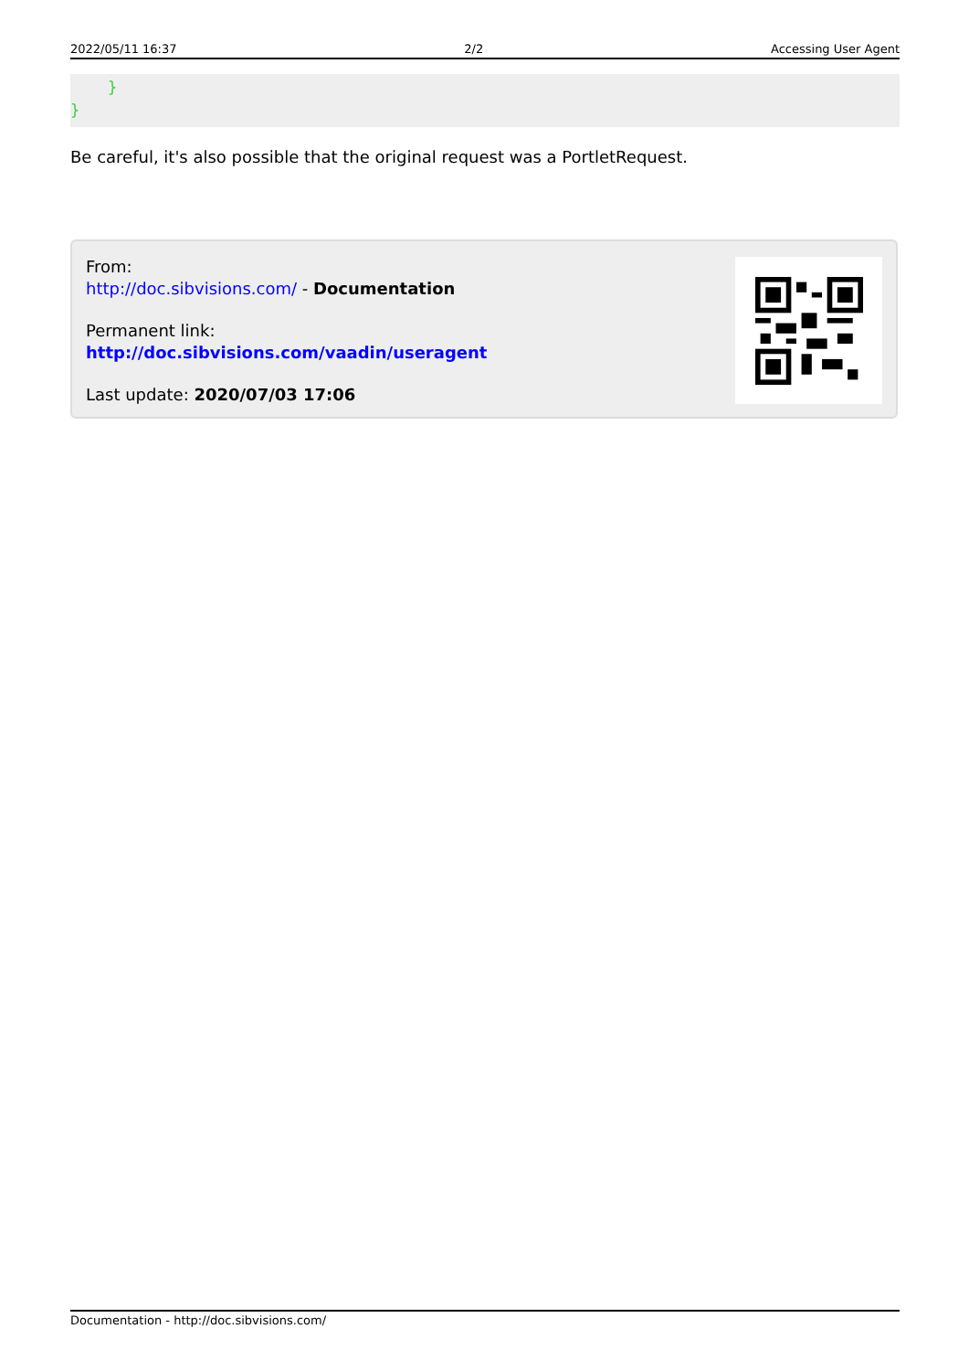2022/05/11 16:37 2/2 Accessing User Agent
} }
Be careful, it's also possible that the original request was a PortletRequest.
From:
http://doc.sibvisions.com/ - Documentation
Permanent link:
http://doc.sibvisions.com/vaadin/useragent
Last update: 2020/07/03 17:06
Documentation - http://doc.sibvisions.com/